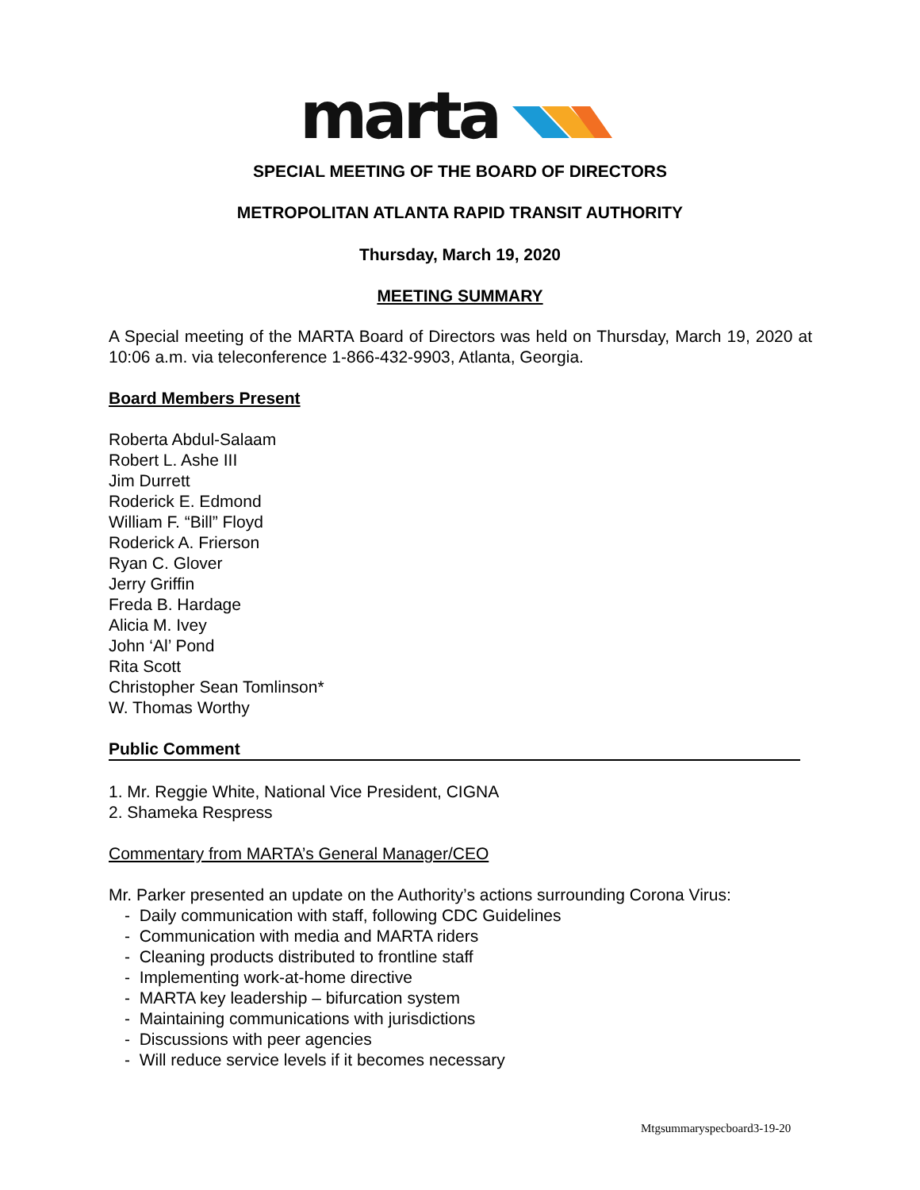marta
SPECIAL MEETING OF THE BOARD OF DIRECTORS
METROPOLITAN ATLANTA RAPID TRANSIT AUTHORITY
Thursday, March 19, 2020
MEETING SUMMARY
A Special meeting of the MARTA Board of Directors was held on Thursday, March 19, 2020 at 10:06 a.m. via teleconference 1-866-432-9903, Atlanta, Georgia.
Board Members Present
Roberta Abdul-Salaam
Robert L. Ashe III
Jim Durrett
Roderick E. Edmond
William F. “Bill” Floyd
Roderick A. Frierson
Ryan C. Glover
Jerry Griffin
Freda B. Hardage
Alicia M. Ivey
John ‘Al’ Pond
Rita Scott
Christopher Sean Tomlinson*
W. Thomas Worthy
Public Comment
1. Mr. Reggie White, National Vice President, CIGNA
2. Shameka Respress
Commentary from MARTA’s General Manager/CEO
Mr. Parker presented an update on the Authority’s actions surrounding Corona Virus:
- Daily communication with staff, following CDC Guidelines
- Communication with media and MARTA riders
- Cleaning products distributed to frontline staff
- Implementing work-at-home directive
- MARTA key leadership – bifurcation system
- Maintaining communications with jurisdictions
- Discussions with peer agencies
- Will reduce service levels if it becomes necessary
Mtgsummaryspecboard3-19-20